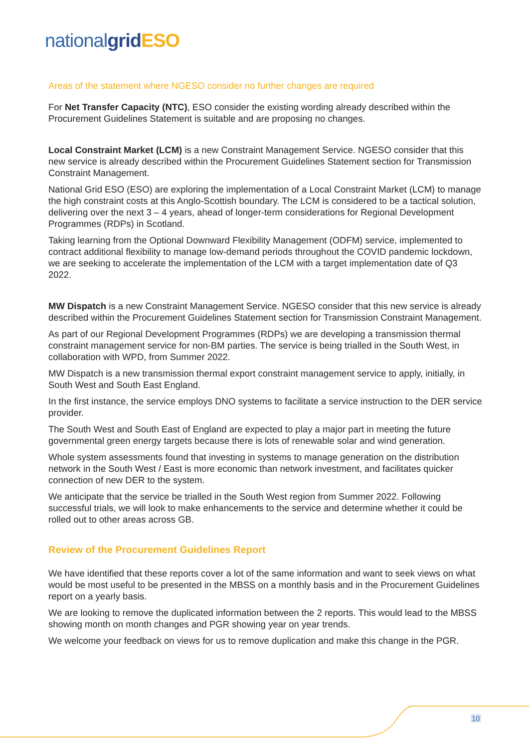national grid ESO
Areas of the statement where NGESO consider no further changes are required
For Net Transfer Capacity (NTC), ESO consider the existing wording already described within the Procurement Guidelines Statement is suitable and are proposing no changes.
Local Constraint Market (LCM) is a new Constraint Management Service. NGESO consider that this new service is already described within the Procurement Guidelines Statement section for Transmission Constraint Management.
National Grid ESO (ESO) are exploring the implementation of a Local Constraint Market (LCM) to manage the high constraint costs at this Anglo-Scottish boundary. The LCM is considered to be a tactical solution, delivering over the next 3 – 4 years, ahead of longer-term considerations for Regional Development Programmes (RDPs) in Scotland.
Taking learning from the Optional Downward Flexibility Management (ODFM) service, implemented to contract additional flexibility to manage low-demand periods throughout the COVID pandemic lockdown, we are seeking to accelerate the implementation of the LCM with a target implementation date of Q3 2022.
MW Dispatch is a new Constraint Management Service. NGESO consider that this new service is already described within the Procurement Guidelines Statement section for Transmission Constraint Management.
As part of our Regional Development Programmes (RDPs) we are developing a transmission thermal constraint management service for non-BM parties. The service is being trialled in the South West, in collaboration with WPD, from Summer 2022.
MW Dispatch is a new transmission thermal export constraint management service to apply, initially, in South West and South East England.
In the first instance, the service employs DNO systems to facilitate a service instruction to the DER service provider.
The South West and South East of England are expected to play a major part in meeting the future governmental green energy targets because there is lots of renewable solar and wind generation.
Whole system assessments found that investing in systems to manage generation on the distribution network in the South West / East is more economic than network investment, and facilitates quicker connection of new DER to the system.
We anticipate that the service be trialled in the South West region from Summer 2022. Following successful trials, we will look to make enhancements to the service and determine whether it could be rolled out to other areas across GB.
Review of the Procurement Guidelines Report
We have identified that these reports cover a lot of the same information and want to seek views on what would be most useful to be presented in the MBSS on a monthly basis and in the Procurement Guidelines report on a yearly basis.
We are looking to remove the duplicated information between the 2 reports. This would lead to the MBSS showing month on month changes and PGR showing year on year trends.
We welcome your feedback on views for us to remove duplication and make this change in the PGR.
10